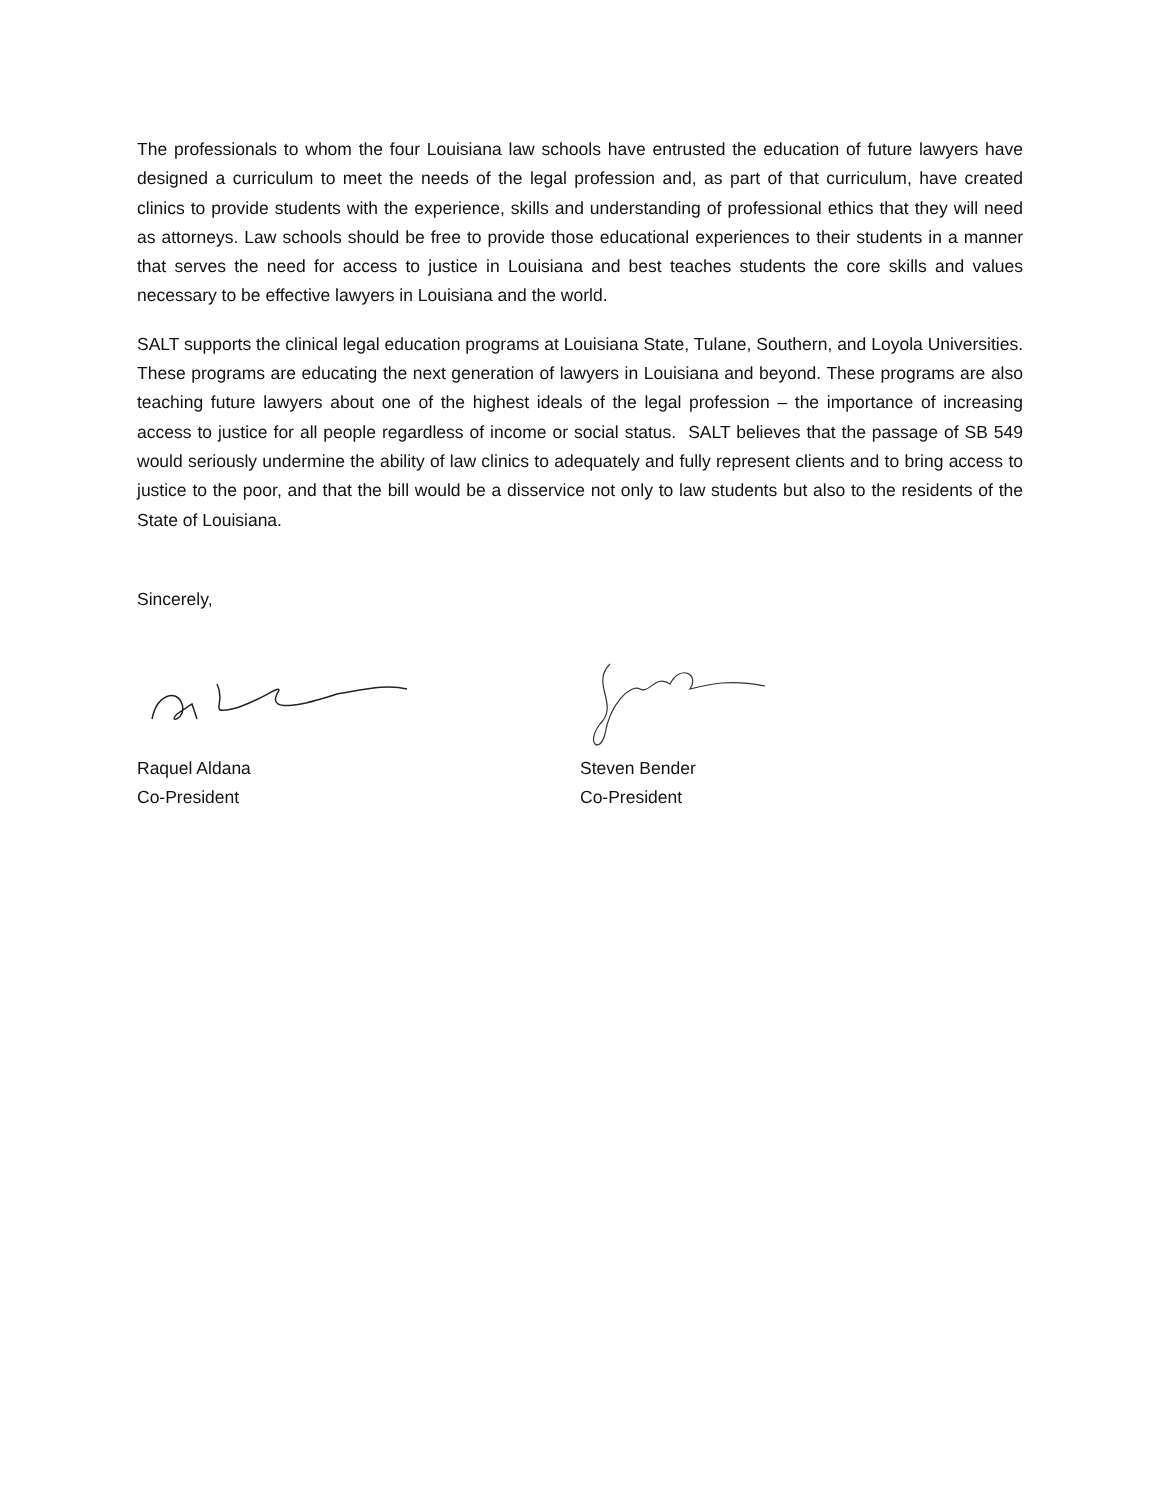The professionals to whom the four Louisiana law schools have entrusted the education of future lawyers have designed a curriculum to meet the needs of the legal profession and, as part of that curriculum, have created clinics to provide students with the experience, skills and understanding of professional ethics that they will need as attorneys. Law schools should be free to provide those educational experiences to their students in a manner that serves the need for access to justice in Louisiana and best teaches students the core skills and values necessary to be effective lawyers in Louisiana and the world.
SALT supports the clinical legal education programs at Louisiana State, Tulane, Southern, and Loyola Universities. These programs are educating the next generation of lawyers in Louisiana and beyond. These programs are also teaching future lawyers about one of the highest ideals of the legal profession – the importance of increasing access to justice for all people regardless of income or social status. SALT believes that the passage of SB 549 would seriously undermine the ability of law clinics to adequately and fully represent clients and to bring access to justice to the poor, and that the bill would be a disservice not only to law students but also to the residents of the State of Louisiana.
Sincerely,
Raquel Aldana
Co-President
Steven Bender
Co-President